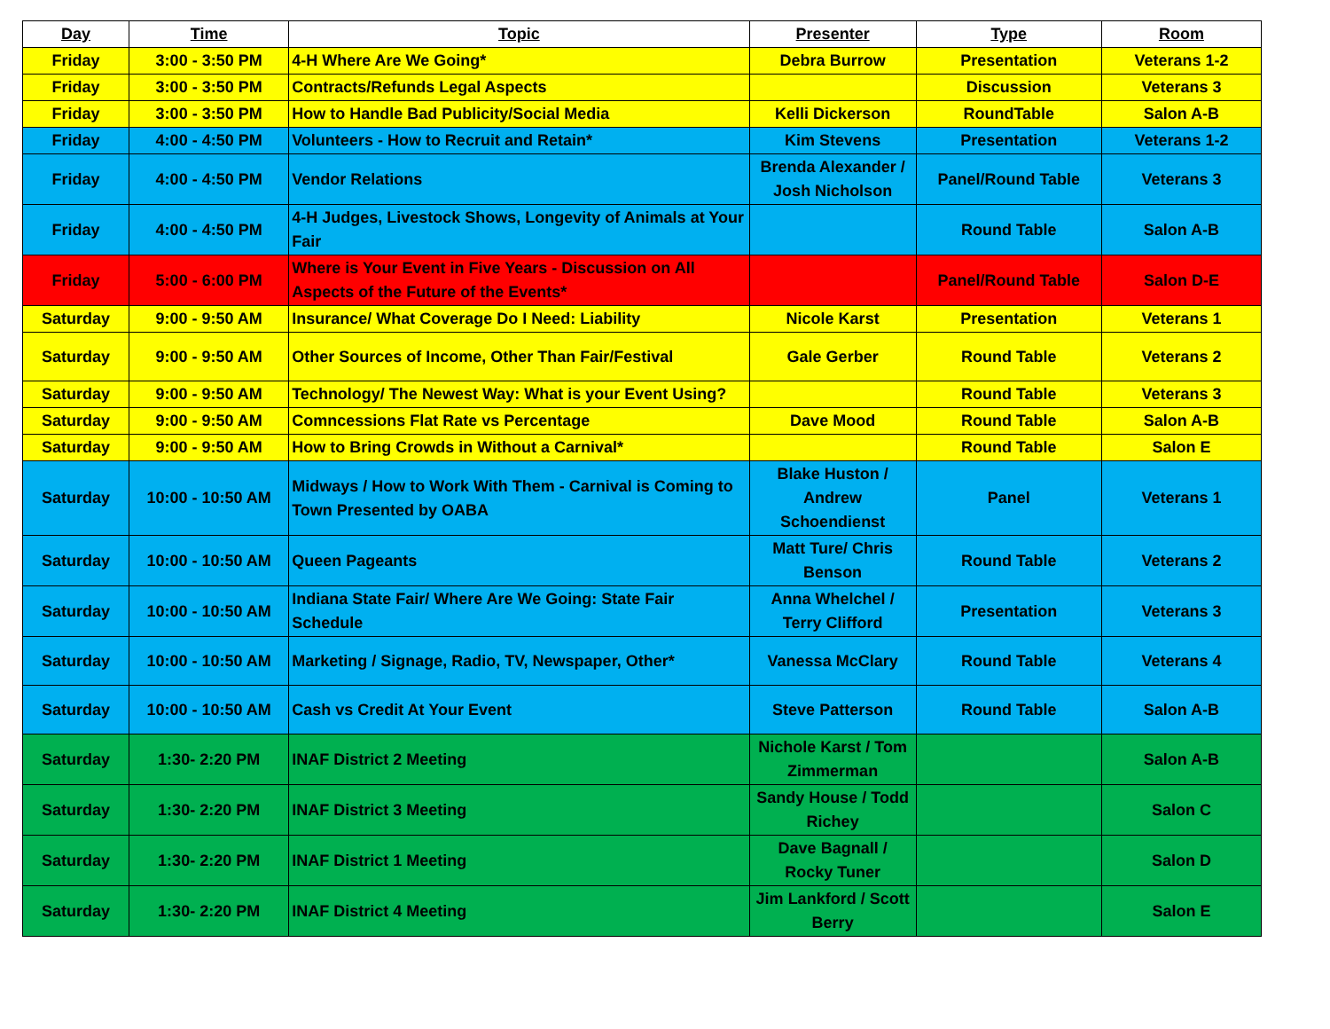| Day | Time | Topic | Presenter | Type | Room |
| --- | --- | --- | --- | --- | --- |
| Friday | 3:00 - 3:50 PM | 4-H Where Are We Going* | Debra Burrow | Presentation | Veterans 1-2 |
| Friday | 3:00 - 3:50 PM | Contracts/Refunds Legal Aspects | | Discussion | Veterans 3 |
| Friday | 3:00 - 3:50 PM | How to Handle Bad Publicity/Social Media | Kelli Dickerson | RoundTable | Salon A-B |
| Friday | 4:00 - 4:50 PM | Volunteers - How to Recruit and Retain* | Kim Stevens | Presentation | Veterans 1-2 |
| Friday | 4:00 - 4:50 PM | Vendor Relations | Brenda Alexander / Josh Nicholson | Panel/Round Table | Veterans 3 |
| Friday | 4:00 - 4:50 PM | 4-H Judges, Livestock Shows, Longevity of Animals at Your Fair | | Round Table | Salon A-B |
| Friday | 5:00 - 6:00 PM | Where is Your Event in Five Years - Discussion on All Aspects of the Future of the Events* | | Panel/Round Table | Salon D-E |
| Saturday | 9:00 - 9:50 AM | Insurance/ What Coverage Do I Need: Liability | Nicole Karst | Presentation | Veterans 1 |
| Saturday | 9:00 - 9:50 AM | Other Sources of Income, Other Than Fair/Festival | Gale Gerber | Round Table | Veterans 2 |
| Saturday | 9:00 - 9:50 AM | Technology/ The Newest Way: What is your Event Using? | | Round Table | Veterans 3 |
| Saturday | 9:00 - 9:50 AM | Comncessions Flat Rate vs Percentage | Dave Mood | Round Table | Salon A-B |
| Saturday | 9:00 - 9:50 AM | How to Bring Crowds in Without a Carnival* | | Round Table | Salon E |
| Saturday | 10:00 - 10:50 AM | Midways / How to Work With Them - Carnival is Coming to Town Presented by OABA | Blake Huston / Andrew Schoendienst | Panel | Veterans 1 |
| Saturday | 10:00 - 10:50 AM | Queen Pageants | Matt Ture/ Chris Benson | Round Table | Veterans 2 |
| Saturday | 10:00 - 10:50 AM | Indiana State Fair/ Where Are We Going: State Fair Schedule | Anna Whelchel / Terry Clifford | Presentation | Veterans 3 |
| Saturday | 10:00 - 10:50 AM | Marketing / Signage, Radio, TV, Newspaper, Other* | Vanessa McClary | Round Table | Veterans 4 |
| Saturday | 10:00 - 10:50 AM | Cash vs Credit At Your Event | Steve Patterson | Round Table | Salon A-B |
| Saturday | 1:30- 2:20 PM | INAF District 2 Meeting | Nichole Karst / Tom Zimmerman | | Salon A-B |
| Saturday | 1:30- 2:20 PM | INAF District 3 Meeting | Sandy House / Todd Richey | | Salon C |
| Saturday | 1:30- 2:20 PM | INAF District 1 Meeting | Dave Bagnall / Rocky Tuner | | Salon D |
| Saturday | 1:30- 2:20 PM | INAF District 4 Meeting | Jim Lankford / Scott Berry | | Salon E |